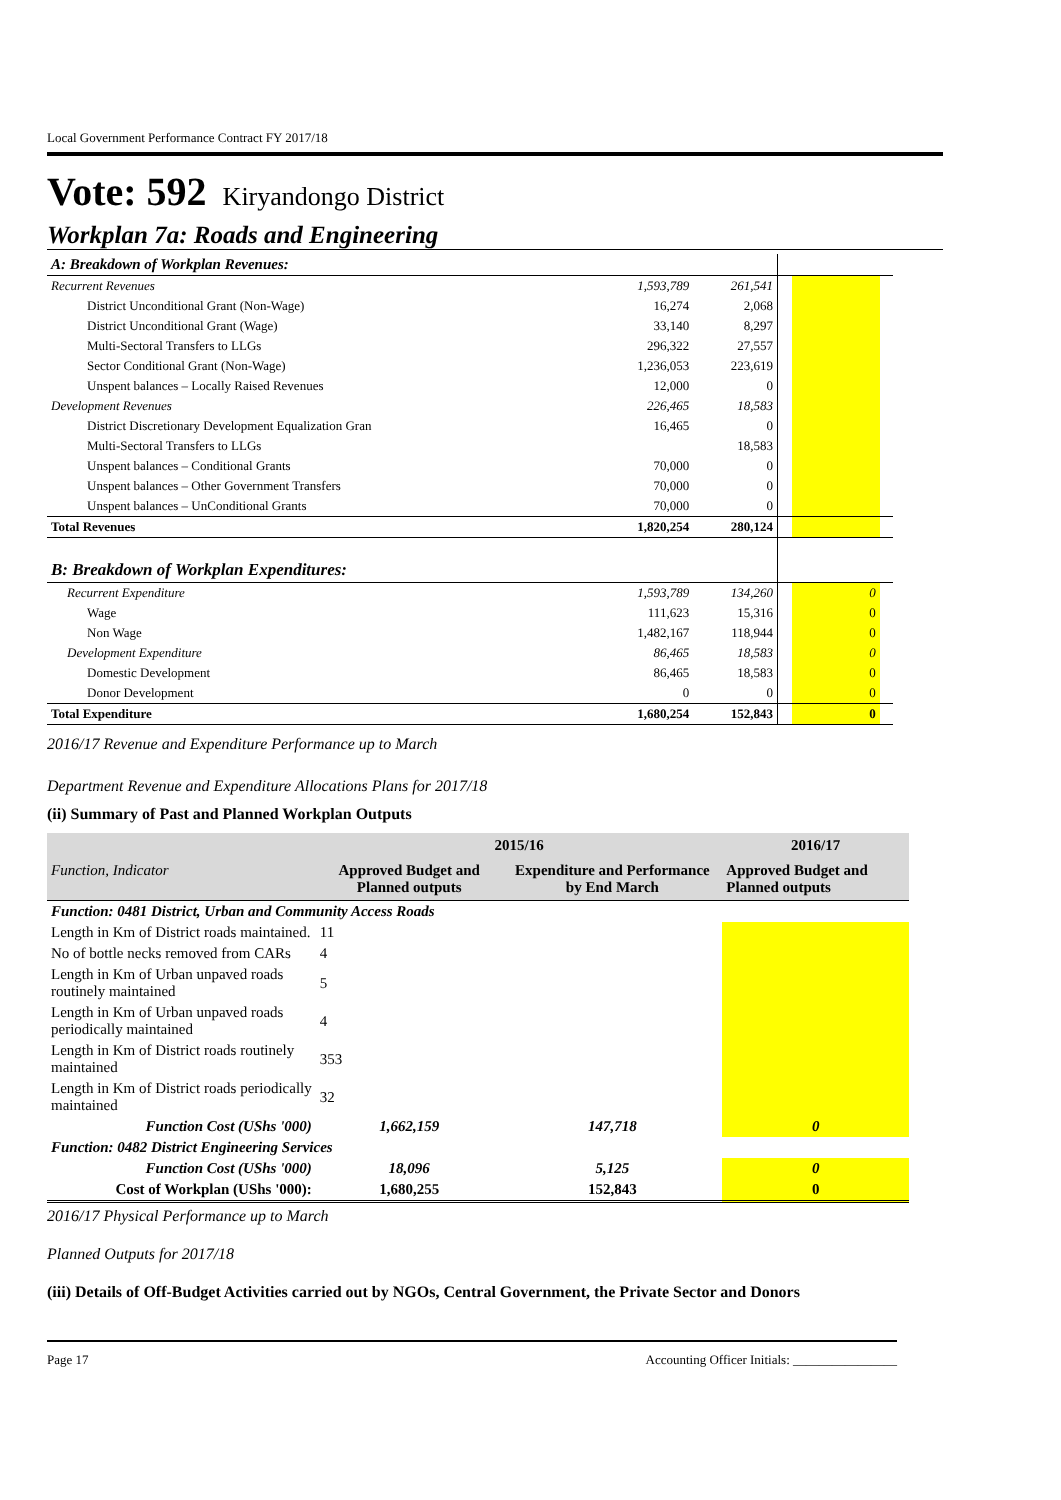Local Government Performance Contract FY 2017/18
Vote: 592 Kiryandongo District
Workplan 7a: Roads and Engineering
| A: Breakdown of Workplan Revenues: | | | | | |
| Recurrent Revenues | 1,593,789 | 261,541 | | | |
| District Unconditional Grant (Non-Wage) | 16,274 | 2,068 | | | |
| District Unconditional Grant (Wage) | 33,140 | 8,297 | | | |
| Multi-Sectoral Transfers to LLGs | 296,322 | 27,557 | | | |
| Sector Conditional Grant (Non-Wage) | 1,236,053 | 223,619 | | | |
| Unspent balances – Locally Raised Revenues | 12,000 | 0 | | | |
| Development Revenues | 226,465 | 18,583 | | | |
| District Discretionary Development Equalization Gran | 16,465 | 0 | | | |
| Multi-Sectoral Transfers to LLGs | | 18,583 | | | |
| Unspent balances – Conditional Grants | 70,000 | 0 | | | |
| Unspent balances – Other Government Transfers | 70,000 | 0 | | | |
| Unspent balances – UnConditional Grants | 70,000 | 0 | | | |
| Total Revenues | 1,820,254 | 280,124 | | | |
| B: Breakdown of Workplan Expenditures: | | | | | |
| Recurrent Expenditure | 1,593,789 | 134,260 | | 0 | |
| Wage | 111,623 | 15,316 | | 0 | |
| Non Wage | 1,482,167 | 118,944 | | 0 | |
| Development Expenditure | 86,465 | 18,583 | | 0 | |
| Domestic Development | 86,465 | 18,583 | | 0 | |
| Donor Development | 0 | 0 | | 0 | |
| Total Expenditure | 1,680,254 | 152,843 | | 0 | |
2016/17 Revenue and Expenditure Performance up to March
Department Revenue and Expenditure Allocations Plans for 2017/18
(ii) Summary of Past and Planned Workplan Outputs
| | 2015/16 | | 2016/17 |
| --- | --- | --- | --- |
| Function, Indicator | Approved Budget and Planned outputs | Expenditure and Performance by End March | Approved Budget and Planned outputs |
| Function: 0481 District, Urban and Community Access Roads | | | |
| Length in Km of District roads maintained. | 11 | | |
| No of bottle necks removed from CARs | 4 | | |
| Length in Km of Urban unpaved roads routinely maintained | 5 | | |
| Length in Km of Urban unpaved roads periodically maintained | 4 | | |
| Length in Km of District roads routinely maintained | 353 | | |
| Length in Km of District roads periodically maintained | 32 | | |
| Function Cost (UShs '000) | 1,662,159 | 147,718 | 0 |
| Function: 0482 District Engineering Services | | | |
| Function Cost (UShs '000) | 18,096 | 5,125 | 0 |
| Cost of Workplan (UShs '000): | 1,680,255 | 152,843 | 0 |
2016/17 Physical Performance up to March
Planned Outputs for 2017/18
(iii) Details of Off-Budget Activities carried out by NGOs, Central Government, the Private Sector and Donors
Page 17 Accounting Officer Initials: ________________